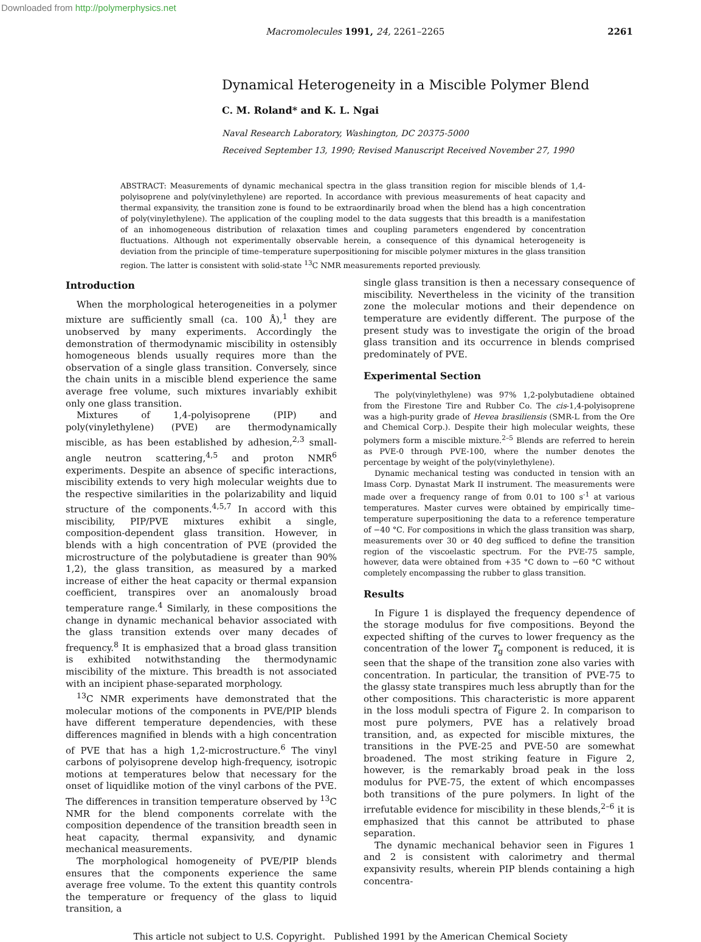Downloaded from http://polymerphysics.net
Macromolecules 1991, 24, 2261–2265 2261
Dynamical Heterogeneity in a Miscible Polymer Blend
C. M. Roland* and K. L. Ngai
Naval Research Laboratory, Washington, DC 20375-5000
Received September 13, 1990; Revised Manuscript Received November 27, 1990
ABSTRACT: Measurements of dynamic mechanical spectra in the glass transition region for miscible blends of 1,4-polyisoprene and poly(vinylethylene) are reported. In accordance with previous measurements of heat capacity and thermal expansivity, the transition zone is found to be extraordinarily broad when the blend has a high concentration of poly(vinylethylene). The application of the coupling model to the data suggests that this breadth is a manifestation of an inhomogeneous distribution of relaxation times and coupling parameters engendered by concentration fluctuations. Although not experimentally observable herein, a consequence of this dynamical heterogeneity is deviation from the principle of time–temperature superpositioning for miscible polymer mixtures in the glass transition region. The latter is consistent with solid-state <sup>13</sup>C NMR measurements reported previously.
Introduction
When the morphological heterogeneities in a polymer mixture are sufficiently small (ca. 100 Å),<sup>1</sup> they are unobserved by many experiments. Accordingly the demonstration of thermodynamic miscibility in ostensibly homogeneous blends usually requires more than the observation of a single glass transition. Conversely, since the chain units in a miscible blend experience the same average free volume, such mixtures invariably exhibit only one glass transition.
Mixtures of 1,4-polyisoprene (PIP) and poly(vinylethylene) (PVE) are thermodynamically miscible, as has been established by adhesion,<sup>2,3</sup> small-angle neutron scattering,<sup>4,5</sup> and proton NMR<sup>6</sup> experiments. Despite an absence of specific interactions, miscibility extends to very high molecular weights due to the respective similarities in the polarizability and liquid structure of the components.<sup>4,5,7</sup> In accord with this miscibility, PIP/PVE mixtures exhibit a single, composition-dependent glass transition. However, in blends with a high concentration of PVE (provided the microstructure of the polybutadiene is greater than 90% 1,2), the glass transition, as measured by a marked increase of either the heat capacity or thermal expansion coefficient, transpires over an anomalously broad temperature range.<sup>4</sup> Similarly, in these compositions the change in dynamic mechanical behavior associated with the glass transition extends over many decades of frequency.<sup>8</sup> It is emphasized that a broad glass transition is exhibited notwithstanding the thermodynamic miscibility of the mixture. This breadth is not associated with an incipient phase-separated morphology.
<sup>13</sup>C NMR experiments have demonstrated that the molecular motions of the components in PVE/PIP blends have different temperature dependencies, with these differences magnified in blends with a high concentration of PVE that has a high 1,2-microstructure.<sup>6</sup> The vinyl carbons of polyisoprene develop high-frequency, isotropic motions at temperatures below that necessary for the onset of liquidlike motion of the vinyl carbons of the PVE. The differences in transition temperature observed by <sup>13</sup>C NMR for the blend components correlate with the composition dependence of the transition breadth seen in heat capacity, thermal expansivity, and dynamic mechanical measurements.
The morphological homogeneity of PVE/PIP blends ensures that the components experience the same average free volume. To the extent this quantity controls the temperature or frequency of the glass to liquid transition, a
single glass transition is then a necessary consequence of miscibility. Nevertheless in the vicinity of the transition zone the molecular motions and their dependence on temperature are evidently different. The purpose of the present study was to investigate the origin of the broad glass transition and its occurrence in blends comprised predominately of PVE.
Experimental Section
The poly(vinylethylene) was 97% 1,2-polybutadiene obtained from the Firestone Tire and Rubber Co. The cis-1,4-polyisoprene was a high-purity grade of Hevea brasiliensis (SMR-L from the Ore and Chemical Corp.). Despite their high molecular weights, these polymers form a miscible mixture.<sup>2–5</sup> Blends are referred to herein as PVE-0 through PVE-100, where the number denotes the percentage by weight of the poly(vinylethylene).
Dynamic mechanical testing was conducted in tension with an Imass Corp. Dynastat Mark II instrument. The measurements were made over a frequency range of from 0.01 to 100 s<sup>-1</sup> at various temperatures. Master curves were obtained by empirically time–temperature superpositioning the data to a reference temperature of −40 °C. For compositions in which the glass transition was sharp, measurements over 30 or 40 deg sufficed to define the transition region of the viscoelastic spectrum. For the PVE-75 sample, however, data were obtained from +35 °C down to −60 °C without completely encompassing the rubber to glass transition.
Results
In Figure 1 is displayed the frequency dependence of the storage modulus for five compositions. Beyond the expected shifting of the curves to lower frequency as the concentration of the lower T<sub>g</sub> component is reduced, it is seen that the shape of the transition zone also varies with concentration. In particular, the transition of PVE-75 to the glassy state transpires much less abruptly than for the other compositions. This characteristic is more apparent in the loss moduli spectra of Figure 2. In comparison to most pure polymers, PVE has a relatively broad transition, and, as expected for miscible mixtures, the transitions in the PVE-25 and PVE-50 are somewhat broadened. The most striking feature in Figure 2, however, is the remarkably broad peak in the loss modulus for PVE-75, the extent of which encompasses both transitions of the pure polymers. In light of the irrefutable evidence for miscibility in these blends,<sup>2–6</sup> it is emphasized that this cannot be attributed to phase separation.
The dynamic mechanical behavior seen in Figures 1 and 2 is consistent with calorimetry and thermal expansivity results, wherein PIP blends containing a high concentra-
This article not subject to U.S. Copyright. Published 1991 by the American Chemical Society